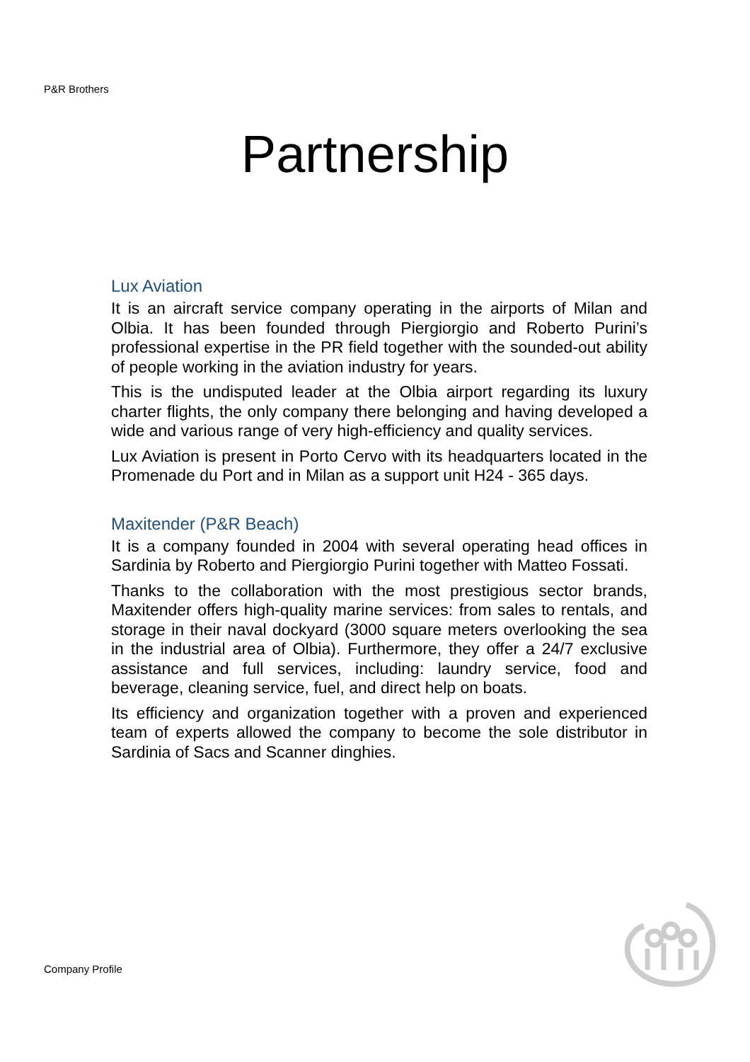P&R Brothers
Partnership
Lux Aviation
It is an aircraft service company operating in the airports of Milan and Olbia. It has been founded through Piergiorgio and Roberto Purini’s professional expertise in the PR field together with the sounded-out ability of people working in the aviation industry for years.
This is the undisputed leader at the Olbia airport regarding its luxury charter flights, the only company there belonging and having developed a wide and various range of very high-efficiency and quality services.
Lux Aviation is present in Porto Cervo with its headquarters located in the Promenade du Port and in Milan as a support unit H24 - 365 days.
Maxitender (P&R Beach)
It is a company founded in 2004 with several operating head offices in Sardinia by Roberto and Piergiorgio Purini together with Matteo Fossati.
Thanks to the collaboration with the most prestigious sector brands, Maxitender offers high-quality marine services: from sales to rentals, and storage in their naval dockyard (3000 square meters overlooking the sea in the industrial area of Olbia). Furthermore, they offer a 24/7 exclusive assistance and full services, including: laundry service, food and beverage, cleaning service, fuel, and direct help on boats.
Its efficiency and organization together with a proven and experienced team of experts allowed the company to become the sole distributor in Sardinia of Sacs and Scanner dinghies.
Company Profile